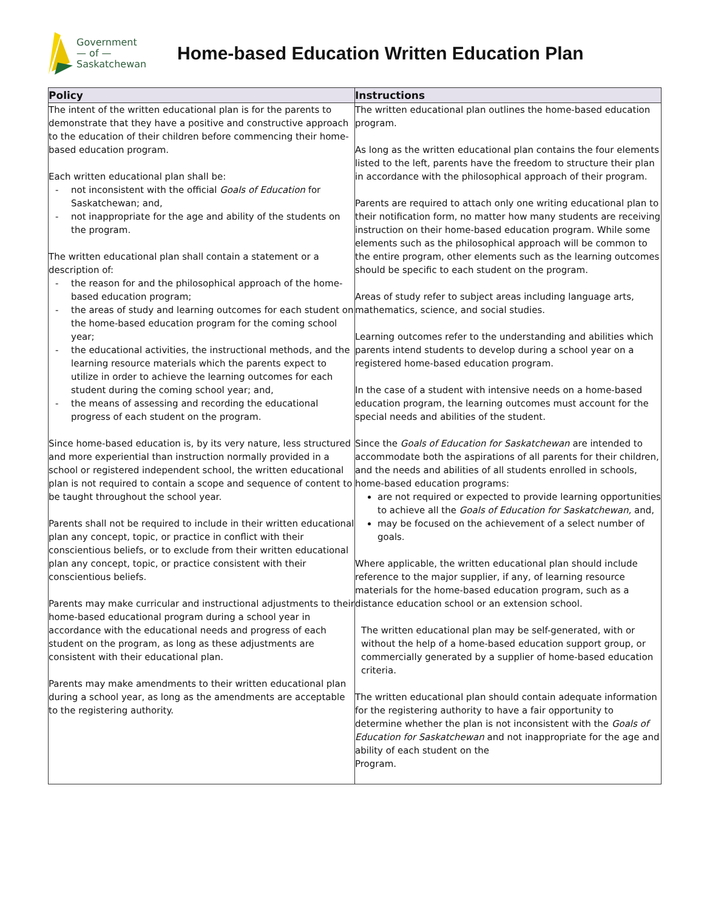Government
— of —
Saskatchewan
Home-based Education Written Education Plan
| Policy | Instructions |
| --- | --- |
| The intent of the written educational plan is for the parents to demonstrate that they have a positive and constructive approach to the education of their children before commencing their home-based education program. Each written educational plan shall be: - not inconsistent with the official Goals of Education for Saskatchewan; and, - not inappropriate for the age and ability of the students on the program. The written educational plan shall contain a statement or a description of: - the reason for and the philosophical approach of the home-based education program; - the areas of study and learning outcomes for each student on the home-based education program for the coming school year; - the educational activities, the instructional methods, and the learning resource materials which the parents expect to utilize in order to achieve the learning outcomes for each student during the coming school year; and, - the means of assessing and recording the educational progress of each student on the program. Since home-based education is, by its very nature, less structured and more experiential than instruction normally provided in a school or registered independent school, the written educational plan is not required to contain a scope and sequence of content to be taught throughout the school year. Parents shall not be required to include in their written educational plan any concept, topic, or practice in conflict with their conscientious beliefs, or to exclude from their written educational plan any concept, topic, or practice consistent with their conscientious beliefs. Parents may make curricular and instructional adjustments to their home-based educational program during a school year in accordance with the educational needs and progress of each student on the program, as long as these adjustments are consistent with their educational plan. Parents may make amendments to their written educational plan during a school year, as long as the amendments are acceptable to the registering authority. | The written educational plan outlines the home-based education program. As long as the written educational plan contains the four elements listed to the left, parents have the freedom to structure their plan in accordance with the philosophical approach of their program. Parents are required to attach only one writing educational plan to their notification form, no matter how many students are receiving instruction on their home-based education program. While some elements such as the philosophical approach will be common to the entire program, other elements such as the learning outcomes should be specific to each student on the program. Areas of study refer to subject areas including language arts, mathematics, science, and social studies. Learning outcomes refer to the understanding and abilities which parents intend students to develop during a school year on a registered home-based education program. In the case of a student with intensive needs on a home-based education program, the learning outcomes must account for the special needs and abilities of the student. Since the Goals of Education for Saskatchewan are intended to accommodate both the aspirations of all parents for their children, and the needs and abilities of all students enrolled in schools, home-based education programs: are not required or expected to provide learning opportunities to achieve all the Goals of Education for Saskatchewan, and, may be focused on the achievement of a select number of goals. Where applicable, the written educational plan should include reference to the major supplier, if any, of learning resource materials for the home-based education program, such as a distance education school or an extension school. The written educational plan may be self-generated, with or without the help of a home-based education support group, or commercially generated by a supplier of home-based education criteria. The written educational plan should contain adequate information for the registering authority to have a fair opportunity to determine whether the plan is not inconsistent with the Goals of Education for Saskatchewan and not inappropriate for the age and ability of each student on the Program. |